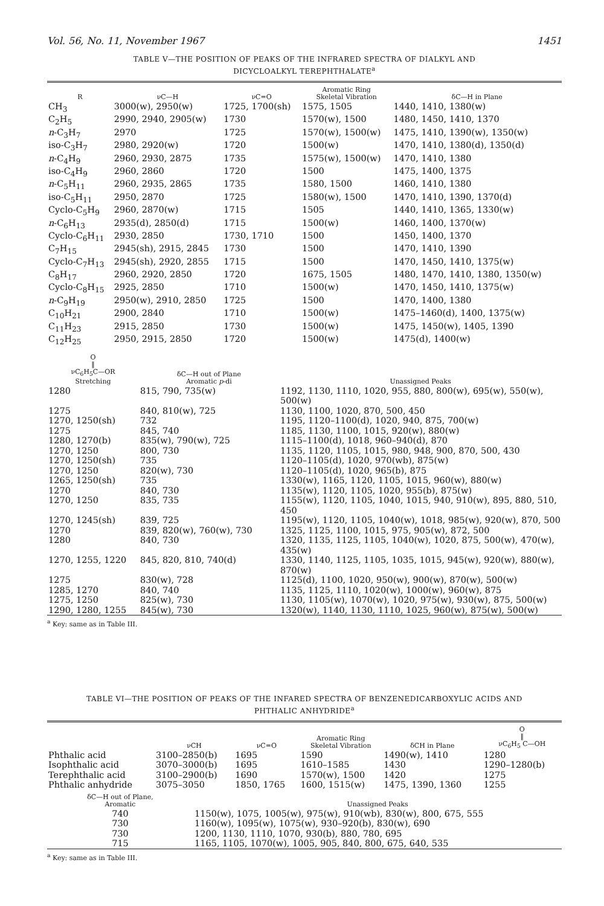Vol. 56, No. 11, November 1967 1451
TABLE V—THE POSITION OF PEAKS OF THE INFRARED SPECTRA OF DIALKYL AND
DICYCLOALKYL TEREPHTHALATE<sup>a</sup>
| R | νC—H | νC=O | Aromatic Ring Skeletal Vibration | δC—H in Plane |
| --- | --- | --- | --- | --- |
| CH<sub>3</sub> | 3000(w), 2950(w) | 1725, 1700(sh) | 1575, 1505 | 1440, 1410, 1380(w) |
| C<sub>2</sub>H<sub>5</sub> | 2990, 2940, 2905(w) | 1730 | 1570(w), 1500 | 1480, 1450, 1410, 1370 |
| n -C<sub>3</sub>H<sub>7</sub> | 2970 | 1725 | 1570(w), 1500(w) | 1475, 1410, 1390(w), 1350(w) |
| iso-C<sub>3</sub>H<sub>7</sub> | 2980, 2920(w) | 1720 | 1500(w) | 1470, 1410, 1380(d), 1350(d) |
| n -C<sub>4</sub>H<sub>9</sub> | 2960, 2930, 2875 | 1735 | 1575(w), 1500(w) | 1470, 1410, 1380 |
| iso-C<sub>4</sub>H<sub>9</sub> | 2960, 2860 | 1720 | 1500 | 1475, 1400, 1375 |
| n -C<sub>5</sub>H<sub>11</sub> | 2960, 2935, 2865 | 1735 | 1580, 1500 | 1460, 1410, 1380 |
| iso-C<sub>5</sub>H<sub>11</sub> | 2950, 2870 | 1725 | 1580(w), 1500 | 1470, 1410, 1390, 1370(d) |
| Cyclo-C<sub>5</sub>H<sub>9</sub> | 2960, 2870(w) | 1715 | 1505 | 1440, 1410, 1365, 1330(w) |
| n -C<sub>6</sub>H<sub>13</sub> | 2935(d), 2850(d) | 1715 | 1500(w) | 1460, 1400, 1370(w) |
| Cyclo-C<sub>6</sub>H<sub>11</sub> | 2930, 2850 | 1730, 1710 | 1500 | 1450, 1400, 1370 |
| C<sub>7</sub>H<sub>15</sub> | 2945(sh), 2915, 2845 | 1730 | 1500 | 1470, 1410, 1390 |
| Cyclo-C<sub>7</sub>H<sub>13</sub> | 2945(sh), 2920, 2855 | 1715 | 1500 | 1470, 1450, 1410, 1375(w) |
| C<sub>8</sub>H<sub>17</sub> | 2960, 2920, 2850 | 1720 | 1675, 1505 | 1480, 1470, 1410, 1380, 1350(w) |
| Cyclo-C<sub>8</sub>H<sub>15</sub> | 2925, 2850 | 1710 | 1500(w) | 1470, 1450, 1410, 1375(w) |
| n -C<sub>9</sub>H<sub>19</sub> | 2950(w), 2910, 2850 | 1725 | 1500 | 1470, 1400, 1380 |
| C<sub>10</sub>H<sub>21</sub> | 2900, 2840 | 1710 | 1500(w) | 1475–1460(d), 1400, 1375(w) |
| C<sub>11</sub>H<sub>23</sub> | 2915, 2850 | 1730 | 1500(w) | 1475, 1450(w), 1405, 1390 |
| C<sub>12</sub>H<sub>25</sub> | 2950, 2915, 2850 | 1720 | 1500(w) | 1475(d), 1400(w) |
| O ‖ νC<sub>6</sub>H<sub>5</sub>C—OR Stretching | δC—H out of Plane Aromatic p -di | Unassigned Peaks |
| --- | --- | --- |
| 1280 | 815, 790, 735(w) | 1192, 1130, 1110, 1020, 955, 880, 800(w), 695(w), 550(w), 500(w) |
| 1275 | 840, 810(w), 725 | 1130, 1100, 1020, 870, 500, 450 |
| 1270, 1250(sh) | 732 | 1195, 1120–1100(d), 1020, 940, 875, 700(w) |
| 1275 | 845, 740 | 1185, 1130, 1100, 1015, 920(w), 880(w) |
| 1280, 1270(b) | 835(w), 790(w), 725 | 1115–1100(d), 1018, 960–940(d), 870 |
| 1270, 1250 | 800, 730 | 1135, 1120, 1105, 1015, 980, 948, 900, 870, 500, 430 |
| 1270, 1250(sh) | 735 | 1120–1105(d), 1020, 970(wb), 875(w) |
| 1270, 1250 | 820(w), 730 | 1120–1105(d), 1020, 965(b), 875 |
| 1265, 1250(sh) | 735 | 1330(w), 1165, 1120, 1105, 1015, 960(w), 880(w) |
| 1270 | 840, 730 | 1135(w), 1120, 1105, 1020, 955(b), 875(w) |
| 1270, 1250 | 835, 735 | 1155(w), 1120, 1105, 1040, 1015, 940, 910(w), 895, 880, 510, 450 |
| 1270, 1245(sh) | 839, 725 | 1195(w), 1120, 1105, 1040(w), 1018, 985(w), 920(w), 870, 500 |
| 1270 | 839, 820(w), 760(w), 730 | 1325, 1125, 1100, 1015, 975, 905(w), 872, 500 |
| 1280 | 840, 730 | 1320, 1135, 1125, 1105, 1040(w), 1020, 875, 500(w), 470(w), 435(w) |
| 1270, 1255, 1220 | 845, 820, 810, 740(d) | 1330, 1140, 1125, 1105, 1035, 1015, 945(w), 920(w), 880(w), 870(w) |
| 1275 | 830(w), 728 | 1125(d), 1100, 1020, 950(w), 900(w), 870(w), 500(w) |
| 1285, 1270 | 840, 740 | 1135, 1125, 1110, 1020(w), 1000(w), 960(w), 875 |
| 1275, 1250 | 825(w), 730 | 1130, 1105(w), 1070(w), 1020, 975(w), 930(w), 875, 500(w) |
| 1290, 1280, 1255 | 845(w), 730 | 1320(w), 1140, 1130, 1110, 1025, 960(w), 875(w), 500(w) |
<sup>a</sup> Key: same as in Table III.
TABLE VI—THE POSITION OF PEAKS OF THE INFARED SPECTRA OF BENZENEDICARBOXYLIC ACIDS AND
PHTHALIC ANHYDRIDE<sup>a</sup>
| | νCH | νC=O | Aromatic Ring Skeletal Vibration | δCH in Plane | O ‖ νC<sub>6</sub>H<sub>5</sub> C—OH |
| --- | --- | --- | --- | --- | --- |
| Phthalic acid | 3100–2850(b) | 1695 | 1590 | 1490(w), 1410 | 1280 |
| Isophthalic acid | 3070–3000(b) | 1695 | 1610–1585 | 1430 | 1290–1280(b) |
| Terephthalic acid | 3100–2900(b) | 1690 | 1570(w), 1500 | 1420 | 1275 |
| Phthalic anhydride | 3075–3050 | 1850, 1765 | 1600, 1515(w) | 1475, 1390, 1360 | 1255 |
| δC—H out of Plane, Aromatic | Unassigned Peaks |
| --- | --- |
| 740 | 1150(w), 1075, 1005(w), 975(w), 910(wb), 830(w), 800, 675, 555 |
| 730 | 1160(w), 1095(w), 1075(w), 930–920(b), 830(w), 690 |
| 730 | 1200, 1130, 1110, 1070, 930(b), 880, 780, 695 |
| 715 | 1165, 1105, 1070(w), 1005, 905, 840, 800, 675, 640, 535 |
<sup>a</sup> Key: same as in Table III.